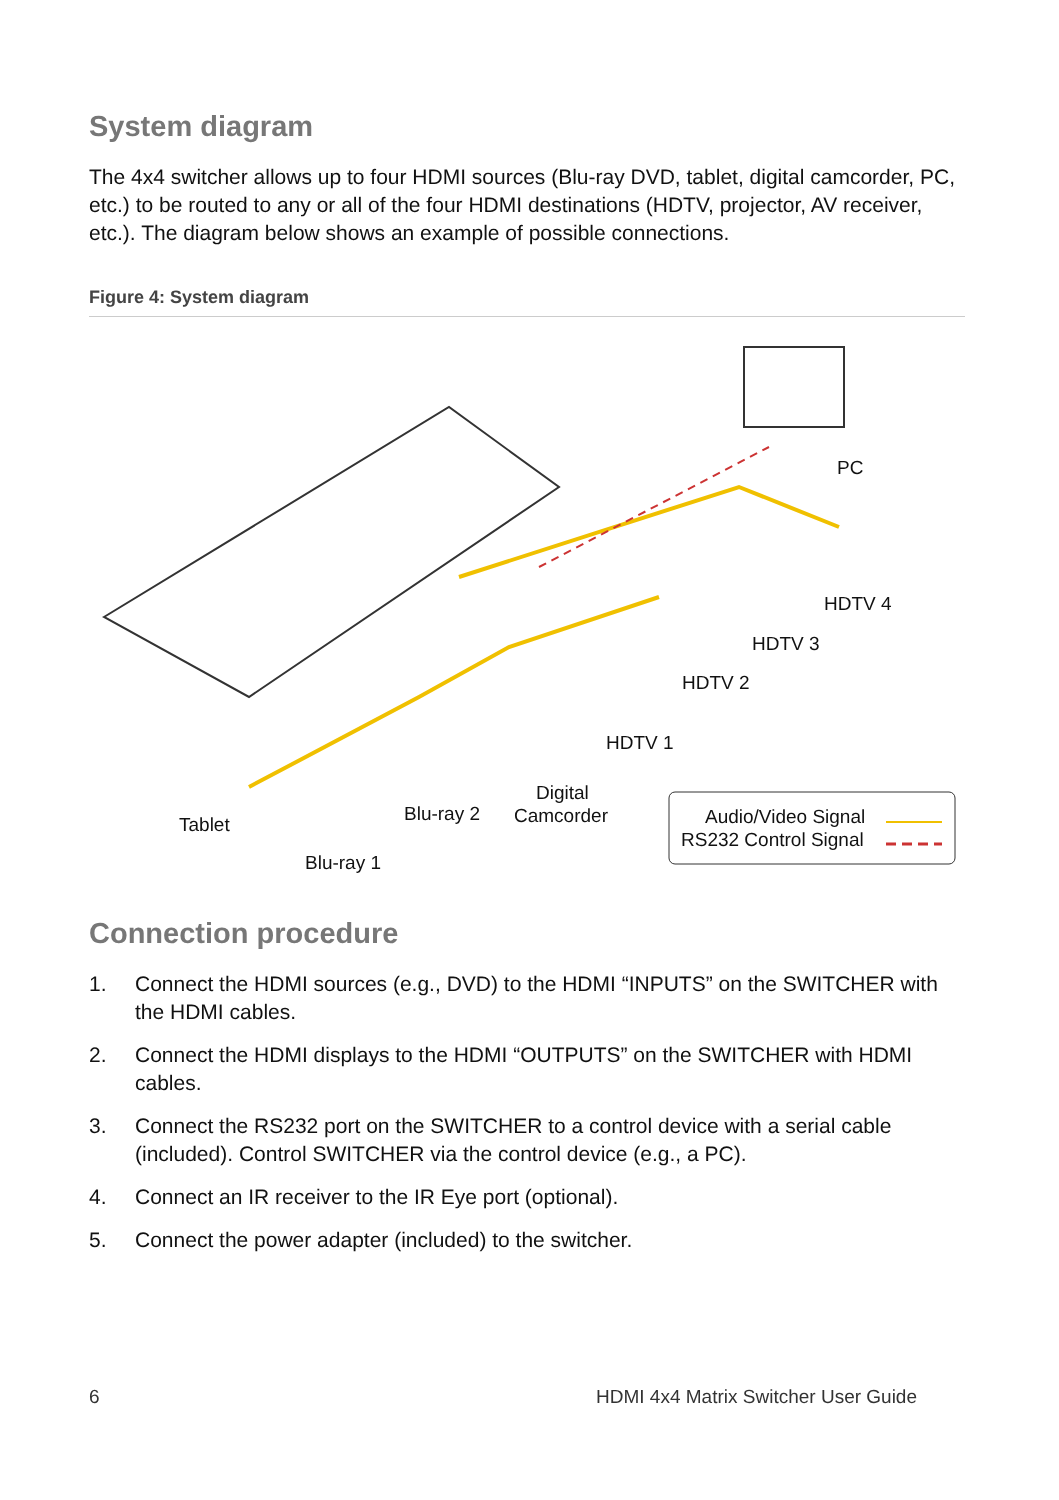System diagram
The 4x4 switcher allows up to four HDMI sources (Blu-ray DVD, tablet, digital camcorder, PC, etc.) to be routed to any or all of the four HDMI destinations (HDTV, projector, AV receiver, etc.). The diagram below shows an example of possible connections.
Figure 4: System diagram
PC
HDTV 4
HDTV 3
HDTV 2
HDTV 1
Digital
Camcorder Blu-ray 2 Tablet
Blu-ray 1
Audio/Video Signal
RS232 Control Signal
Connection procedure
1. Connect the HDMI sources (e.g., DVD) to the HDMI “INPUTS” on the SWITCHER with the HDMI cables.
2. Connect the HDMI displays to the HDMI “OUTPUTS” on the SWITCHER with HDMI cables.
3. Connect the RS232 port on the SWITCHER to a control device with a serial cable (included). Control SWITCHER via the control device (e.g., a PC).
4. Connect an IR receiver to the IR Eye port (optional).
5. Connect the power adapter (included) to the switcher.
6 HDMI 4x4 Matrix Switcher User Guide